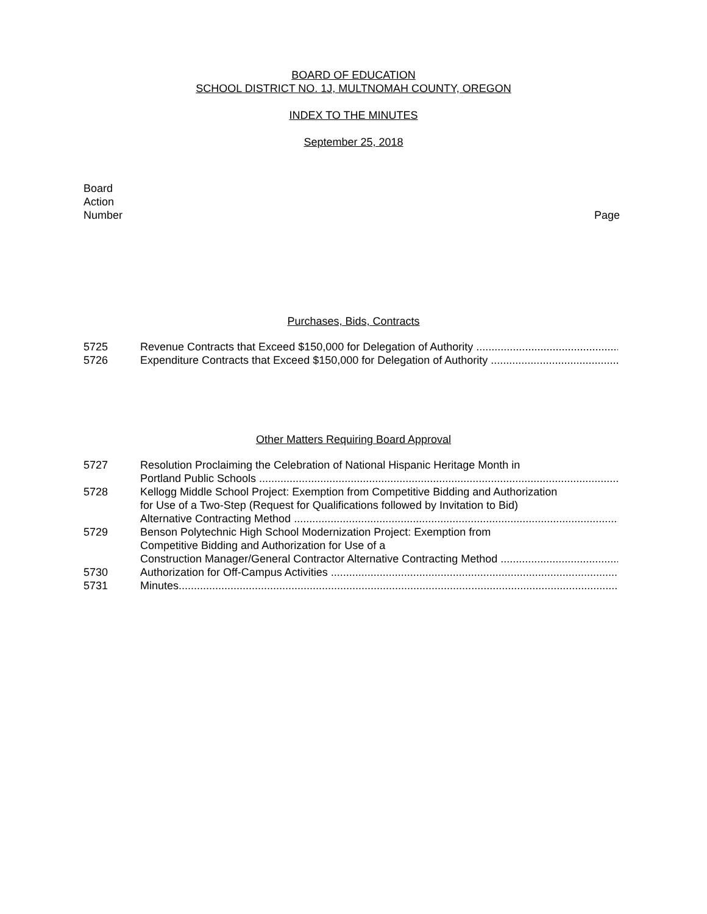BOARD OF EDUCATION
SCHOOL DISTRICT NO. 1J, MULTNOMAH COUNTY, OREGON
INDEX TO THE MINUTES
September 25, 2018
Board
Action
Number
Page
Purchases, Bids, Contracts
5725 Revenue Contracts that Exceed $150,000 for Delegation of Authority ......................................................................................................................
5726 Expenditure Contracts that Exceed $150,000 for Delegation of Authority ......................................................................................................................
Other Matters Requiring Board Approval
5727 Resolution Proclaiming the Celebration of National Hispanic Heritage Month in
Portland Public Schools ......................................................................................................................................................
5728 Kellogg Middle School Project: Exemption from Competitive Bidding and Authorization
for Use of a Two-Step (Request for Qualifications followed by Invitation to Bid)
Alternative Contracting Method ......................................................................................................................................................
5729 Benson Polytechnic High School Modernization Project: Exemption from
Competitive Bidding and Authorization for Use of a
Construction Manager/General Contractor Alternative Contracting Method ......................................................................................................................
5730 Authorization for Off-Campus Activities ......................................................................................................................................................
5731 Minutes.......................................................................................................................................................................